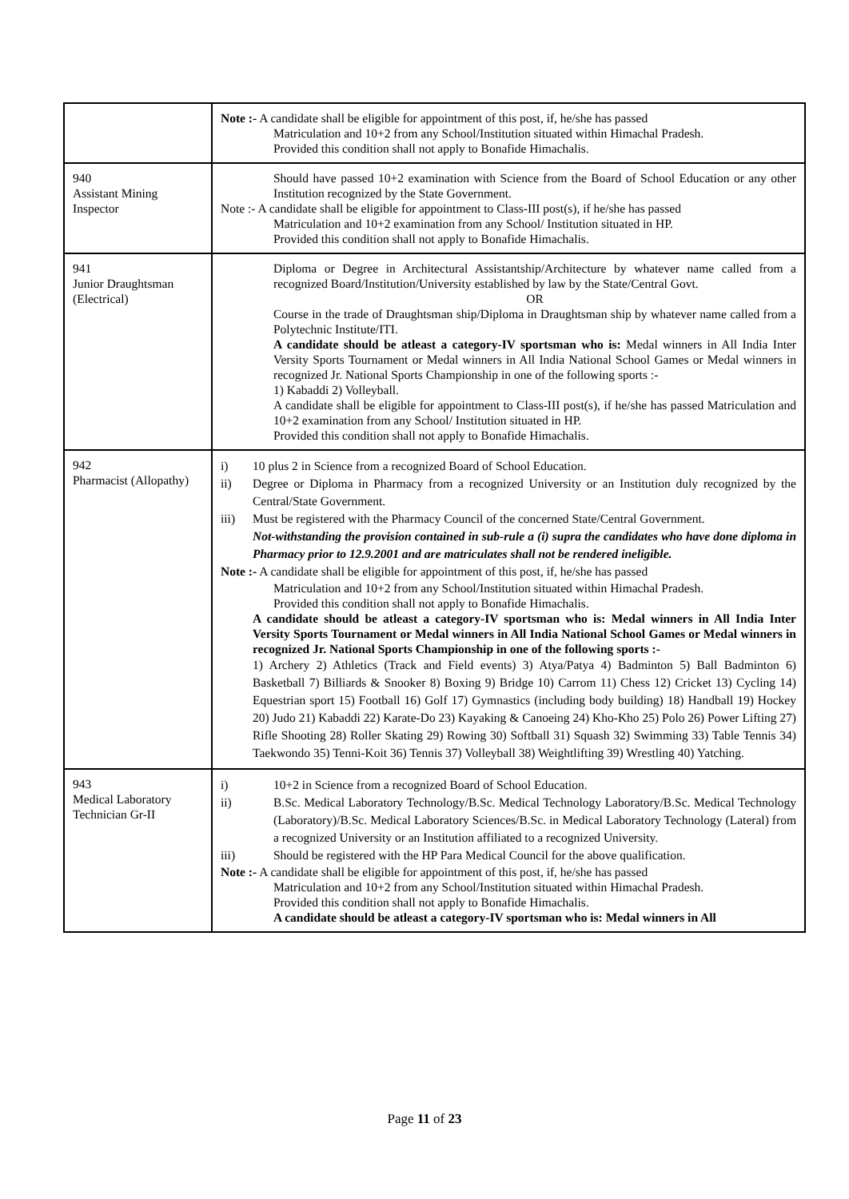| | Note :- A candidate shall be eligible for appointment of this post, if, he/she has passed Matriculation and 10+2 from any School/Institution situated within Himachal Pradesh. Provided this condition shall not apply to Bonafide Himachalis. |
| 940 Assistant Mining Inspector | Should have passed 10+2 examination with Science from the Board of School Education or any other Institution recognized by the State Government. Note :- A candidate shall be eligible for appointment to Class-III post(s), if he/she has passed Matriculation and 10+2 examination from any School/ Institution situated in HP. Provided this condition shall not apply to Bonafide Himachalis. |
| 941 Junior Draughtsman (Electrical) | Diploma or Degree in Architectural Assistantship/Architecture by whatever name called from a recognized Board/Institution/University established by law by the State/Central Govt. OR Course in the trade of Draughtsman ship/Diploma in Draughtsman ship by whatever name called from a Polytechnic Institute/ITI. A candidate should be atleast a category-IV sportsman who is: Medal winners in All India Inter Versity Sports Tournament or Medal winners in All India National School Games or Medal winners in recognized Jr. National Sports Championship in one of the following sports :- 1) Kabaddi 2) Volleyball. A candidate shall be eligible for appointment to Class-III post(s), if he/she has passed Matriculation and 10+2 examination from any School/ Institution situated in HP. Provided this condition shall not apply to Bonafide Himachalis. |
| 942 Pharmacist (Allopathy) | i) 10 plus 2 in Science from a recognized Board of School Education. ii) Degree or Diploma in Pharmacy from a recognized University or an Institution duly recognized by the Central/State Government. iii) Must be registered with the Pharmacy Council of the concerned State/Central Government. Not-withstanding the provision contained in sub-rule a (i) supra the candidates who have done diploma in Pharmacy prior to 12.9.2001 and are matriculates shall not be rendered ineligible. Note :- A candidate shall be eligible for appointment of this post, if, he/she has passed Matriculation and 10+2 from any School/Institution situated within Himachal Pradesh. Provided this condition shall not apply to Bonafide Himachalis. A candidate should be atleast a category-IV sportsman who is: Medal winners in All India Inter Versity Sports Tournament or Medal winners in All India National School Games or Medal winners in recognized Jr. National Sports Championship in one of the following sports :- 1) Archery 2) Athletics (Track and Field events) 3) Atya/Patya 4) Badminton 5) Ball Badminton 6) Basketball 7) Billiards & Snooker 8) Boxing 9) Bridge 10) Carrom 11) Chess 12) Cricket 13) Cycling 14) Equestrian sport 15) Football 16) Golf 17) Gymnastics (including body building) 18) Handball 19) Hockey 20) Judo 21) Kabaddi 22) Karate-Do 23) Kayaking & Canoeing 24) Kho-Kho 25) Polo 26) Power Lifting 27) Rifle Shooting 28) Roller Skating 29) Rowing 30) Softball 31) Squash 32) Swimming 33) Table Tennis 34) Taekwondo 35) Tenni-Koit 36) Tennis 37) Volleyball 38) Weightlifting 39) Wrestling 40) Yatching. |
| 943 Medical Laboratory Technician Gr-II | i) 10+2 in Science from a recognized Board of School Education. ii) B.Sc. Medical Laboratory Technology/B.Sc. Medical Technology Laboratory/B.Sc. Medical Technology (Laboratory)/B.Sc. Medical Laboratory Sciences/B.Sc. in Medical Laboratory Technology (Lateral) from a recognized University or an Institution affiliated to a recognized University. iii) Should be registered with the HP Para Medical Council for the above qualification. Note :- A candidate shall be eligible for appointment of this post, if, he/she has passed Matriculation and 10+2 from any School/Institution situated within Himachal Pradesh. Provided this condition shall not apply to Bonafide Himachalis. A candidate should be atleast a category-IV sportsman who is: Medal winners in All |
Page 11 of 23